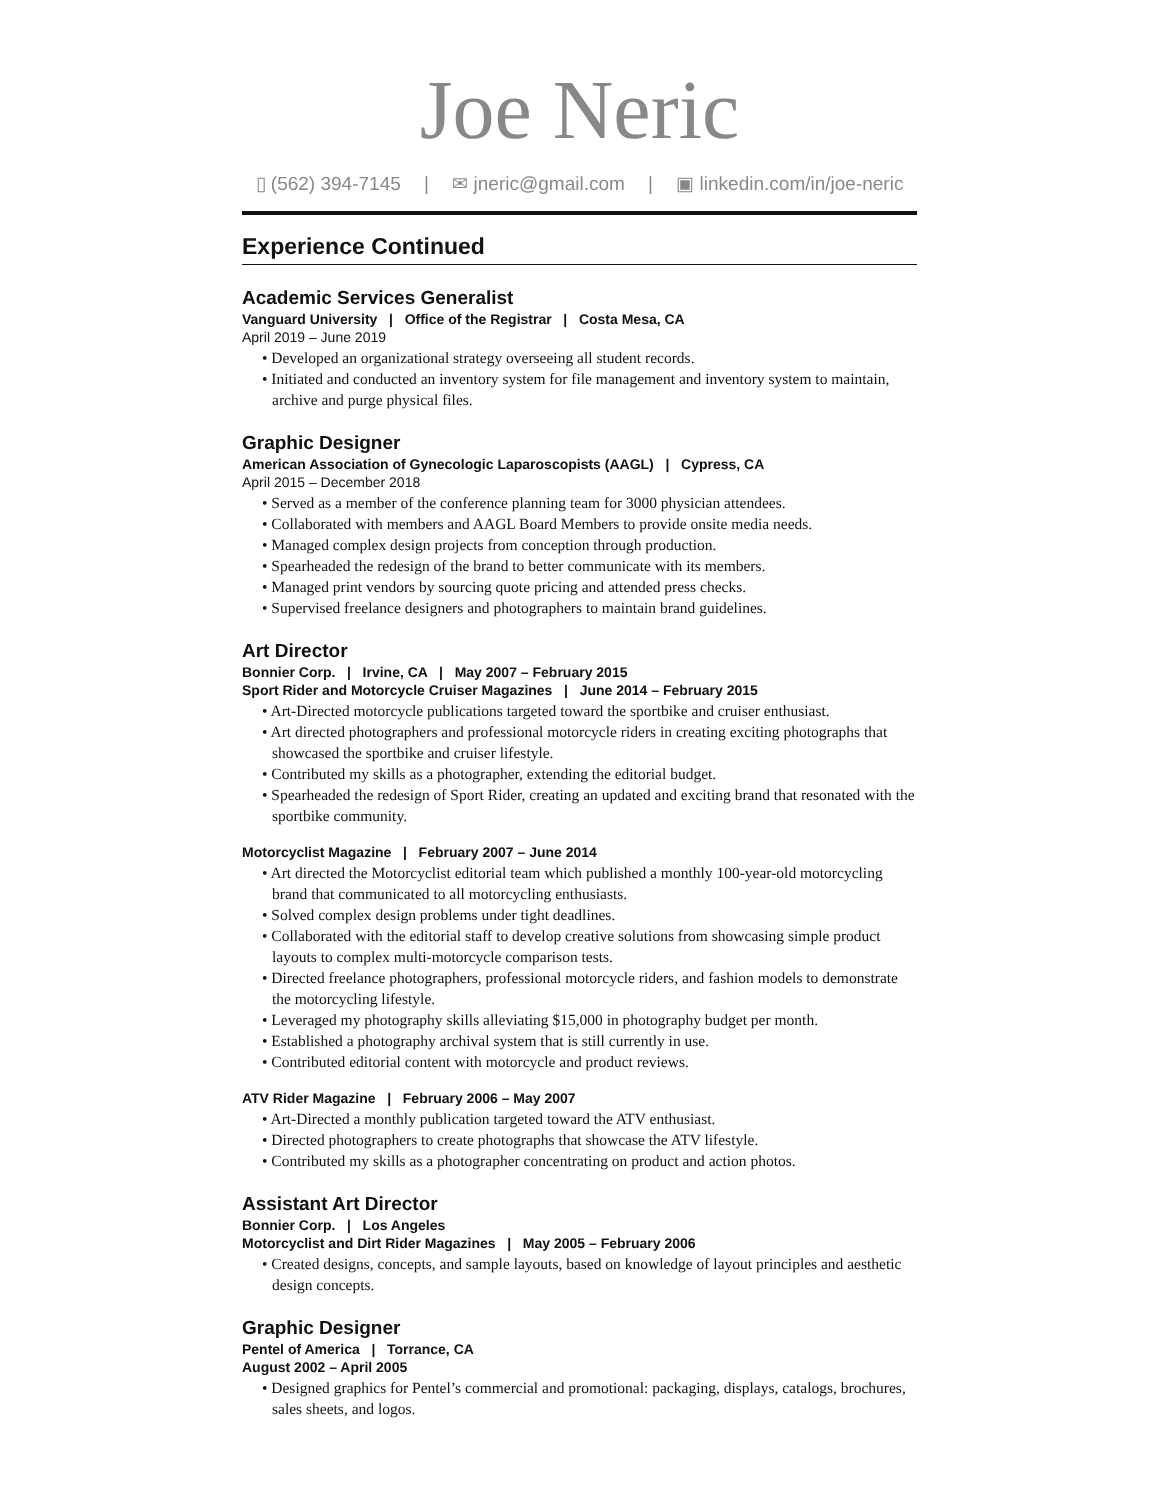Joe Neric
▯ (562) 394-7145 | ✉ jneric@gmail.com | ▣ linkedin.com/in/joe-neric
Experience Continued
Academic Services Generalist
Vanguard University | Office of the Registrar | Costa Mesa, CA
April 2019 – June 2019
• Developed an organizational strategy overseeing all student records.
• Initiated and conducted an inventory system for file management and inventory system to maintain, archive and purge physical files.
Graphic Designer
American Association of Gynecologic Laparoscopists (AAGL) | Cypress, CA
April 2015 – December 2018
• Served as a member of the conference planning team for 3000 physician attendees.
• Collaborated with members and AAGL Board Members to provide onsite media needs.
• Managed complex design projects from conception through production.
• Spearheaded the redesign of the brand to better communicate with its members.
• Managed print vendors by sourcing quote pricing and attended press checks.
• Supervised freelance designers and photographers to maintain brand guidelines.
Art Director
Bonnier Corp. | Irvine, CA | May 2007 – February 2015
Sport Rider and Motorcycle Cruiser Magazines | June 2014 – February 2015
• Art-Directed motorcycle publications targeted toward the sportbike and cruiser enthusiast.
• Art directed photographers and professional motorcycle riders in creating exciting photographs that showcased the sportbike and cruiser lifestyle.
• Contributed my skills as a photographer, extending the editorial budget.
• Spearheaded the redesign of Sport Rider, creating an updated and exciting brand that resonated with the sportbike community.
Motorcyclist Magazine | February 2007 – June 2014
• Art directed the Motorcyclist editorial team which published a monthly 100-year-old motorcycling brand that communicated to all motorcycling enthusiasts.
• Solved complex design problems under tight deadlines.
• Collaborated with the editorial staff to develop creative solutions from showcasing simple product layouts to complex multi-motorcycle comparison tests.
• Directed freelance photographers, professional motorcycle riders, and fashion models to demonstrate the motorcycling lifestyle.
• Leveraged my photography skills alleviating $15,000 in photography budget per month.
• Established a photography archival system that is still currently in use.
• Contributed editorial content with motorcycle and product reviews.
ATV Rider Magazine | February 2006 – May 2007
• Art-Directed a monthly publication targeted toward the ATV enthusiast.
• Directed photographers to create photographs that showcase the ATV lifestyle.
• Contributed my skills as a photographer concentrating on product and action photos.
Assistant Art Director
Bonnier Corp. | Los Angeles
Motorcyclist and Dirt Rider Magazines | May 2005 – February 2006
• Created designs, concepts, and sample layouts, based on knowledge of layout principles and aesthetic design concepts.
Graphic Designer
Pentel of America | Torrance, CA
August 2002 – April 2005
• Designed graphics for Pentel’s commercial and promotional: packaging, displays, catalogs, brochures, sales sheets, and logos.